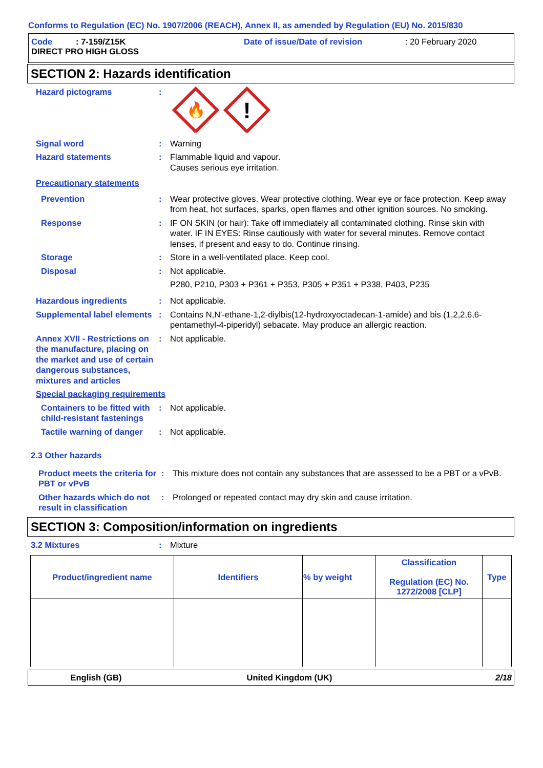Conforms to Regulation (EC) No. 1907/2006 (REACH), Annex II, as amended by Regulation (EU) No. 2015/830
Code : 7-159/Z15K
DIRECT PRO HIGH GLOSS
Date of issue/Date of revision : 20 February 2020
SECTION 2: Hazards identification
Hazard pictograms :
🔥
!
Signal word : Warning
Hazard statements : Flammable liquid and vapour.
Causes serious eye irritation.
Precautionary statements
Prevention : Wear protective gloves. Wear protective clothing. Wear eye or face protection. Keep away from heat, hot surfaces, sparks, open flames and other ignition sources. No smoking.
Response : IF ON SKIN (or hair): Take off immediately all contaminated clothing. Rinse skin with water. IF IN EYES: Rinse cautiously with water for several minutes. Remove contact lenses, if present and easy to do. Continue rinsing.
Storage : Store in a well-ventilated place. Keep cool.
Disposal : Not applicable.
P280, P210, P303 + P361 + P353, P305 + P351 + P338, P403, P235
Hazardous ingredients : Not applicable.
Supplemental label elements
: Contains N,N'-ethane-1,2-diylbis(12-hydroxyoctadecan-1-amide) and bis (1,2,2,6,6-pentamethyl-4-piperidyl) sebacate. May produce an allergic reaction.
Annex XVII - Restrictions on the manufacture, placing on the market and use of certain dangerous substances, mixtures and articles
: Not applicable.
Special packaging requirements
Containers to be fitted with child-resistant fastenings
: Not applicable.
Tactile warning of danger
: Not applicable.
2.3 Other hazards
Product meets the criteria for PBT or vPvB
: This mixture does not contain any substances that are assessed to be a PBT or a vPvB.
Other hazards which do not result in classification
: Prolonged or repeated contact may dry skin and cause irritation.
SECTION 3: Composition/information on ingredients
3.2 Mixtures : Mixture
| Product/ingredient name | Identifiers | % by weight | Classification Regulation (EC) No. 1272/2008 [CLP] | Type |
| --- | --- | --- | --- | --- |
English (GB) United Kingdom (UK) 2/18